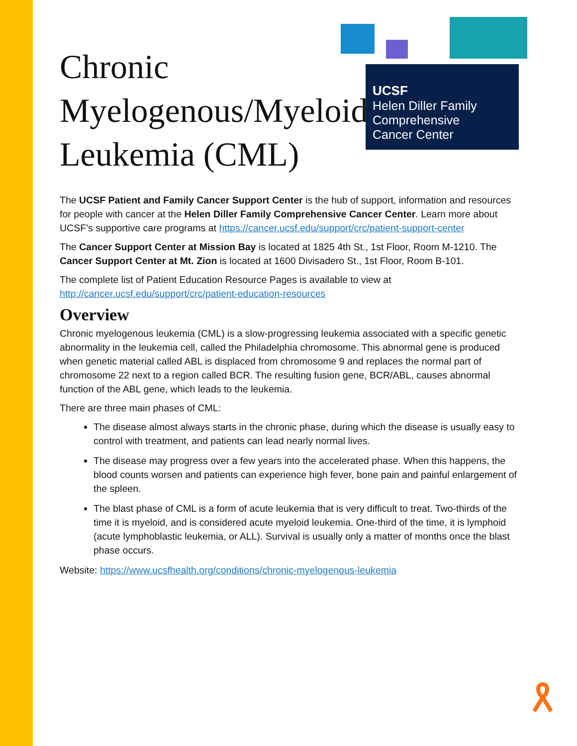UCSF Helen Diller Family
Comprehensive
Cancer Center
Chronic Myelogenous/Myeloid Leukemia (CML)
The UCSF Patient and Family Cancer Support Center is the hub of support, information and resources for people with cancer at the Helen Diller Family Comprehensive Cancer Center. Learn more about UCSF’s supportive care programs at https://cancer.ucsf.edu/support/crc/patient-support-center
The Cancer Support Center at Mission Bay is located at 1825 4th St., 1st Floor, Room M-1210. The Cancer Support Center at Mt. Zion is located at 1600 Divisadero St., 1st Floor, Room B-101.
The complete list of Patient Education Resource Pages is available to view at http://cancer.ucsf.edu/support/crc/patient-education-resources
Overview
Chronic myelogenous leukemia (CML) is a slow-progressing leukemia associated with a specific genetic abnormality in the leukemia cell, called the Philadelphia chromosome. This abnormal gene is produced when genetic material called ABL is displaced from chromosome 9 and replaces the normal part of chromosome 22 next to a region called BCR. The resulting fusion gene, BCR/ABL, causes abnormal function of the ABL gene, which leads to the leukemia.
There are three main phases of CML:
The disease almost always starts in the chronic phase, during which the disease is usually easy to control with treatment, and patients can lead nearly normal lives.
The disease may progress over a few years into the accelerated phase. When this happens, the blood counts worsen and patients can experience high fever, bone pain and painful enlargement of the spleen.
The blast phase of CML is a form of acute leukemia that is very difficult to treat. Two-thirds of the time it is myeloid, and is considered acute myeloid leukemia. One-third of the time, it is lymphoid (acute lymphoblastic leukemia, or ALL). Survival is usually only a matter of months once the blast phase occurs.
Website: https://www.ucsfhealth.org/conditions/chronic-myelogenous-leukemia